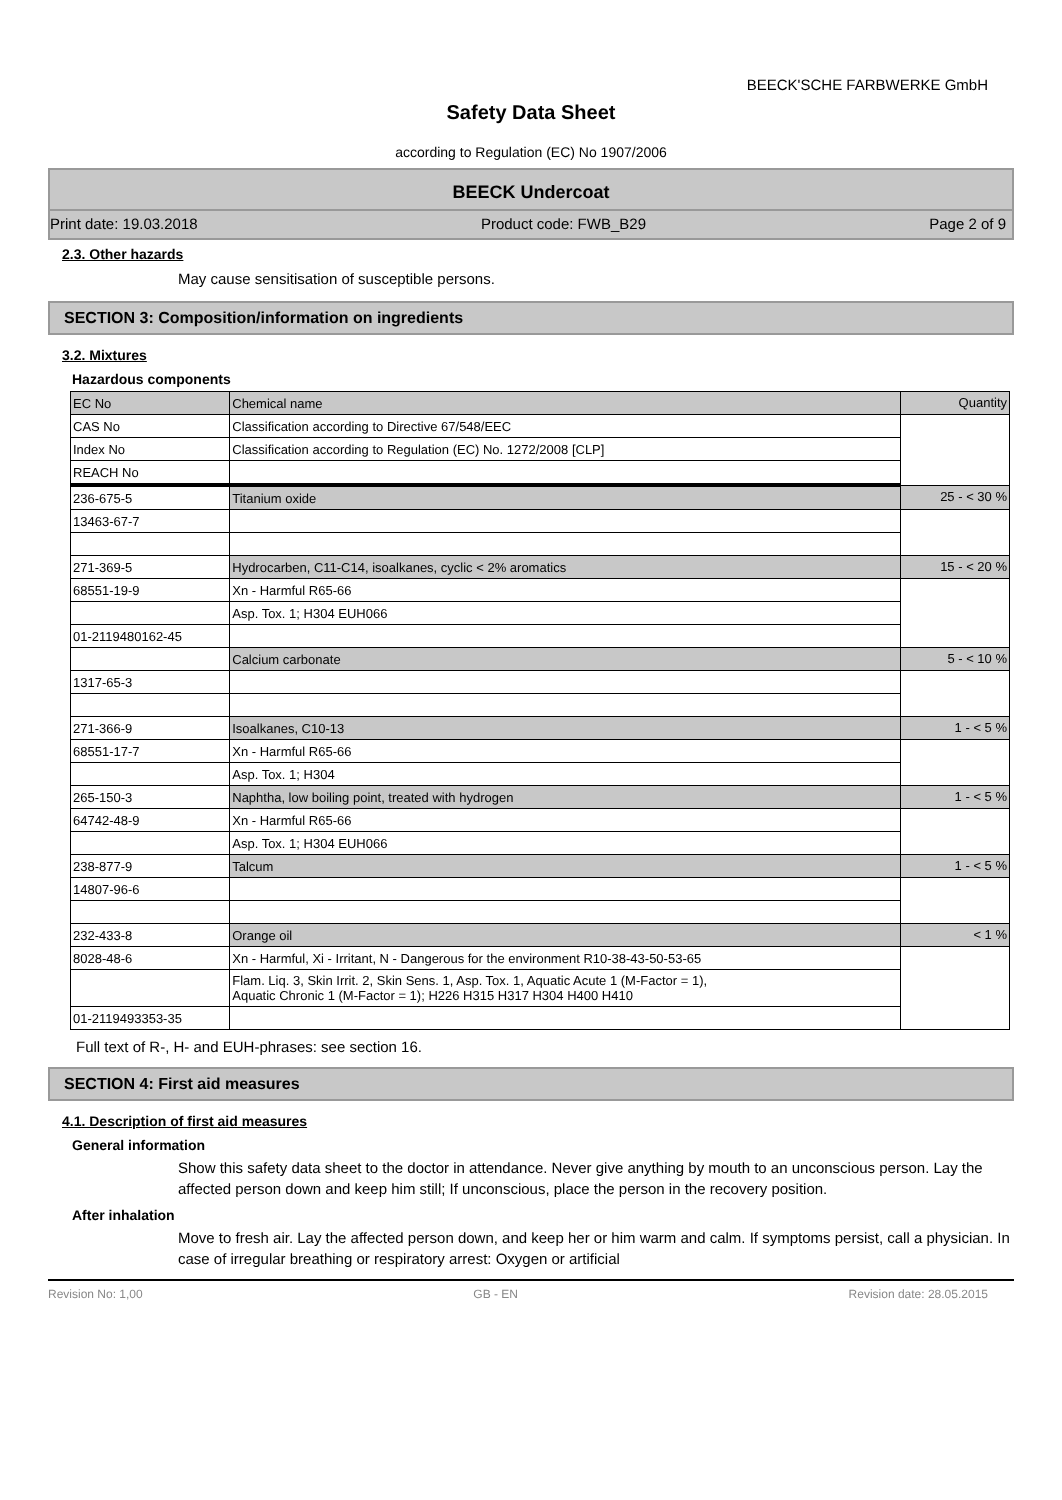BEECK'SCHE FARBWERKE GmbH
Safety Data Sheet
according to Regulation (EC) No 1907/2006
BEECK Undercoat
Print date: 19.03.2018 Product code: FWB_B29 Page 2 of 9
2.3. Other hazards
May cause sensitisation of susceptible persons.
SECTION 3: Composition/information on ingredients
3.2. Mixtures
Hazardous components
| EC No | Chemical name | Quantity |
| CAS No | Classification according to Directive 67/548/EEC | |
| Index No | Classification according to Regulation (EC) No. 1272/2008 [CLP] | |
| REACH No | | |
| 236-675-5 | Titanium oxide | 25 - < 30 % |
| 13463-67-7 | | |
| 271-369-5 | Hydrocarben, C11-C14, isoalkanes, cyclic < 2% aromatics | 15 - < 20 % |
| 68551-19-9 | Xn - Harmful R65-66 | |
| | Asp. Tox. 1; H304 EUH066 | |
| 01-2119480162-45 | | |
| | Calcium carbonate | 5 - < 10 % |
| 1317-65-3 | | |
| 271-366-9 | Isoalkanes, C10-13 | 1 - < 5 % |
| 68551-17-7 | Xn - Harmful R65-66 | |
| | Asp. Tox. 1; H304 | |
| 265-150-3 | Naphtha, low boiling point, treated with hydrogen | 1 - < 5 % |
| 64742-48-9 | Xn - Harmful R65-66 | |
| | Asp. Tox. 1; H304 EUH066 | |
| 238-877-9 | Talcum | 1 - < 5 % |
| 14807-96-6 | | |
| 232-433-8 | Orange oil | < 1 % |
| 8028-48-6 | Xn - Harmful, Xi - Irritant, N - Dangerous for the environment R10-38-43-50-53-65 | |
| | Flam. Liq. 3, Skin Irrit. 2, Skin Sens. 1, Asp. Tox. 1, Aquatic Acute 1 (M-Factor = 1), Aquatic Chronic 1 (M-Factor = 1); H226 H315 H317 H304 H400 H410 | |
| 01-2119493353-35 | | |
Full text of R-, H- and EUH-phrases: see section 16.
SECTION 4: First aid measures
4.1. Description of first aid measures
General information
Show this safety data sheet to the doctor in attendance. Never give anything by mouth to an unconscious person. Lay the affected person down and keep him still; If unconscious, place the person in the recovery position.
After inhalation
Move to fresh air. Lay the affected person down, and keep her or him warm and calm. If symptoms persist, call a physician. In case of irregular breathing or respiratory arrest: Oxygen or artificial
Revision No: 1,00 GB - EN Revision date: 28.05.2015